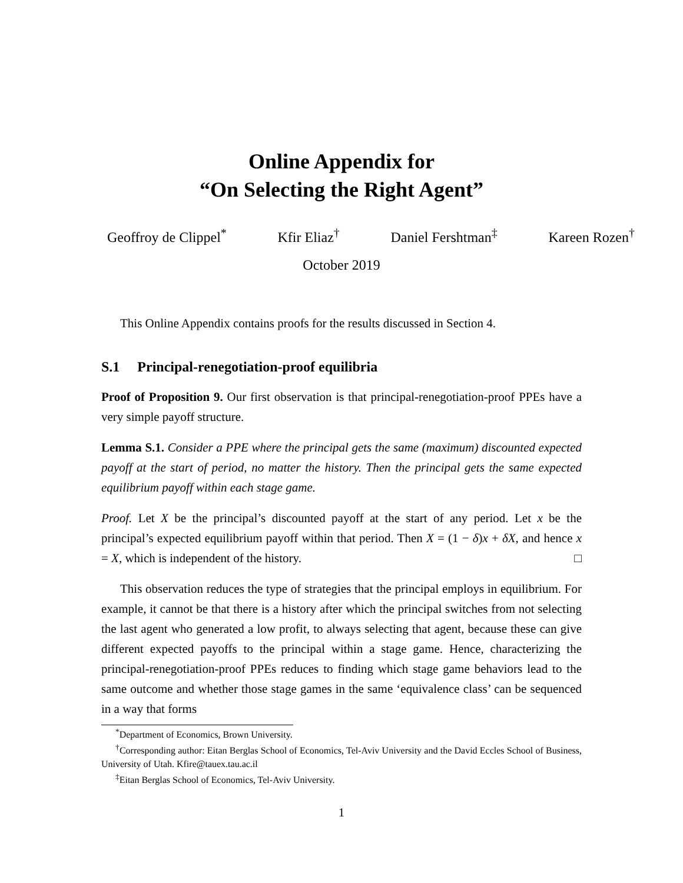Online Appendix for
“On Selecting the Right Agent”
Geoffroy de Clippel<sup>*</sup> Kfir Eliaz<sup>†</sup> Daniel Fershtman<sup>‡</sup> Kareen Rozen<sup>†</sup>
October 2019
This Online Appendix contains proofs for the results discussed in Section 4.
S.1 Principal-renegotiation-proof equilibria
Proof of Proposition 9. Our first observation is that principal-renegotiation-proof PPEs have a very simple payoff structure.
Lemma S.1. Consider a PPE where the principal gets the same (maximum) discounted expected payoff at the start of period, no matter the history. Then the principal gets the same expected equilibrium payoff within each stage game.
Proof. Let X be the principal’s discounted payoff at the start of any period. Let x be the principal’s expected equilibrium payoff within that period. Then X = (1 − δ)x + δX, and hence x = X, which is independent of the history. □
This observation reduces the type of strategies that the principal employs in equilibrium. For example, it cannot be that there is a history after which the principal switches from not selecting the last agent who generated a low profit, to always selecting that agent, because these can give different expected payoffs to the principal within a stage game. Hence, characterizing the principal-renegotiation-proof PPEs reduces to finding which stage game behaviors lead to the same outcome and whether those stage games in the same ‘equivalence class’ can be sequenced in a way that forms
<sup>*</sup> Department of Economics, Brown University.
<sup>†</sup> Corresponding author: Eitan Berglas School of Economics, Tel-Aviv University and the David Eccles School of Business, University of Utah. Kfire@tauex.tau.ac.il
<sup>‡</sup> Eitan Berglas School of Economics, Tel-Aviv University.
1